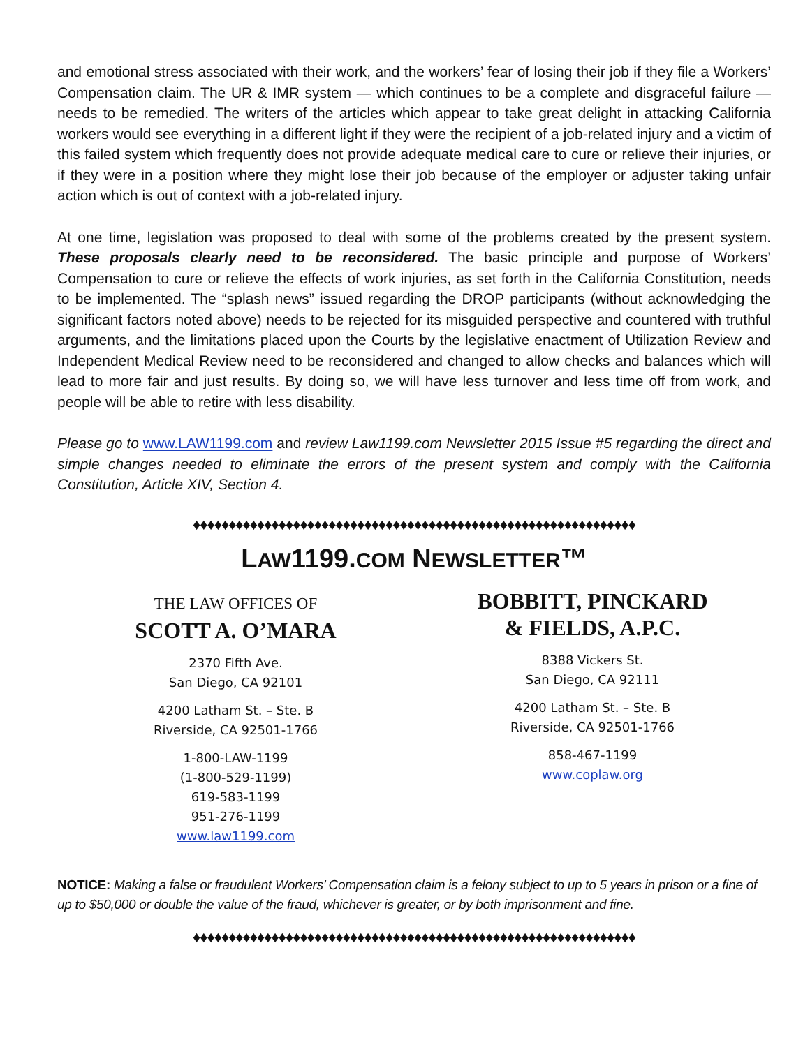and emotional stress associated with their work, and the workers’ fear of losing their job if they file a Workers’ Compensation claim. The UR & IMR system — which continues to be a complete and disgraceful failure — needs to be remedied. The writers of the articles which appear to take great delight in attacking California workers would see everything in a different light if they were the recipient of a job-related injury and a victim of this failed system which frequently does not provide adequate medical care to cure or relieve their injuries, or if they were in a position where they might lose their job because of the employer or adjuster taking unfair action which is out of context with a job-related injury.
At one time, legislation was proposed to deal with some of the problems created by the present system. These proposals clearly need to be reconsidered. The basic principle and purpose of Workers’ Compensation to cure or relieve the effects of work injuries, as set forth in the California Constitution, needs to be implemented. The “splash news” issued regarding the DROP participants (without acknowledging the significant factors noted above) needs to be rejected for its misguided perspective and countered with truthful arguments, and the limitations placed upon the Courts by the legislative enactment of Utilization Review and Independent Medical Review need to be reconsidered and changed to allow checks and balances which will lead to more fair and just results. By doing so, we will have less turnover and less time off from work, and people will be able to retire with less disability.
Please go to www.LAW1199.com and review Law1199.com Newsletter 2015 Issue #5 regarding the direct and simple changes needed to eliminate the errors of the present system and comply with the California Constitution, Article XIV, Section 4.
♦♦♦♦♦♦♦♦♦♦♦♦♦♦♦♦♦♦♦♦♦♦♦♦♦♦♦♦♦♦♦♦♦♦♦♦♦♦♦♦♦♦♦♦♦♦♦♦♦♦♦♦♦♦♦♦♦♦♦♦♦♦
LAW1199.COM NEWSLETTER™
THE LAW OFFICES OF
SCOTT A. O’MARA
2370 Fifth Ave.
San Diego, CA 92101
4200 Latham St. – Ste. B
Riverside, CA 92501-1766
1-800-LAW-1199
(1-800-529-1199)
619-583-1199
951-276-1199
www.law1199.com
BOBBITT, PINCKARD
& FIELDS, A.P.C.
8388 Vickers St.
San Diego, CA 92111
4200 Latham St. – Ste. B
Riverside, CA 92501-1766
858-467-1199
www.coplaw.org
NOTICE: Making a false or fraudulent Workers’ Compensation claim is a felony subject to up to 5 years in prison or a fine of up to $50,000 or double the value of the fraud, whichever is greater, or by both imprisonment and fine.
♦♦♦♦♦♦♦♦♦♦♦♦♦♦♦♦♦♦♦♦♦♦♦♦♦♦♦♦♦♦♦♦♦♦♦♦♦♦♦♦♦♦♦♦♦♦♦♦♦♦♦♦♦♦♦♦♦♦♦♦♦♦